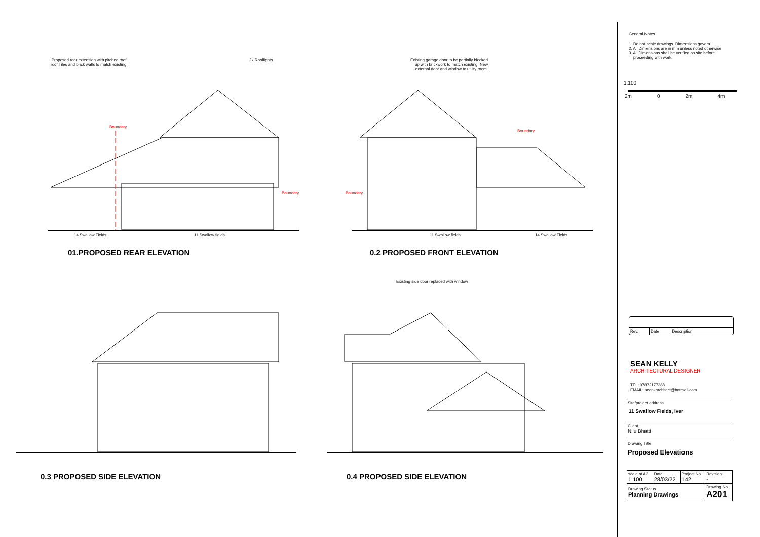Proposed rear extension with pitched roof.
roof Tiles and brick walls to match existing.
2x Rooflights
Boundary
Boundary
14 Swallow Fields 11 Swallow fields
01.PROPOSED REAR ELEVATION
Existing garage door to be partially blocked
up with brickwork to match existing. New
external door and window to utility room.
Boundary
Boundary
11 Swallow fields 14 Swallow Fields
0.2 PROPOSED FRONT ELEVATION
0.3 PROPOSED SIDE ELEVATION
Existing side door replaced with window
0.4 PROPOSED SIDE ELEVATION
General Notes
1. Do not scale drawings. Dimensions govern
2. All Dimensions are in mm unless noted otherwise
3. All Dimensions shall be verified on site before
proceeding with work.
1:100
2m 0 2m 4m
| Rev. | Date | Description |
SEAN KELLY
ARCHITECTURAL DESIGNER
TEL: 07872177388
EMAIL: seankarchitect@hotmail.com
Site/project address
11 Swallow Fields, Iver
Client
Nilu Bhatti
Drawing Title
Proposed Elevations
| scale at A3 1:100 | Date 28/03/22 | Project No 142 | Revision - |
| Drawing Status Planning Drawings | | | Drawing No A201 |